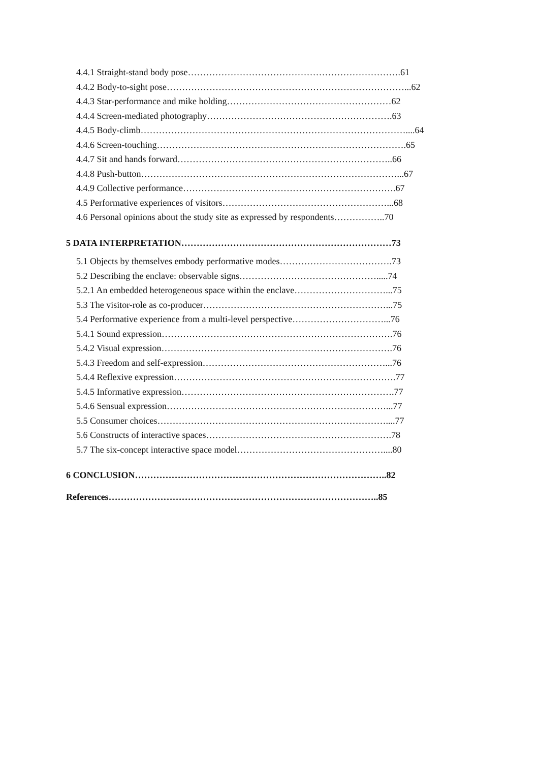4.4.1 Straight-stand body pose…………………………………………………………….61
4.4.2 Body-to-sight pose……………………………………………………………………...62
4.4.3 Star-performance and mike holding………………………………………………62
4.4.4 Screen-mediated photography…………………………………………………….63
4.4.5 Body-climb……………………………………………………………………………....64
4.4.6 Screen-touching……………………………………………………………………….65
4.4.7 Sit and hands forward……………………………………………………………..66
4.4.8 Push-button…………………………………………………………………………...67
4.4.9 Collective performance…………………………………………………………….67
4.5 Performative experiences of visitors………………………………………………...68
4.6 Personal opinions about the study site as expressed by respondents……………..70
5 DATA INTERPRETATION……………………………………………………………73
5.1 Objects by themselves embody performative modes……………………………….73
5.2 Describing the enclave: observable signs……………………………………….....74
5.2.1 An embedded heterogeneous space within the enclave…………………………...75
5.3 The visitor-role as co-producer……………………………………………………...75
5.4 Performative experience from a multi-level perspective…………………………...76
5.4.1 Sound expression………………………………………………………………….76
5.4.2 Visual expression………………………………………………………………….76
5.4.3 Freedom and self-expression……………………………………………………...76
5.4.4 Reflexive expression……………………………………………………………….77
5.4.5 Informative expression…………………………………………………………….77
5.4.6 Sensual expression………………………………………………………………...77
5.5 Consumer choices…………………………………………………………………....77
5.6 Constructs of interactive spaces…………………………………………………….78
5.7 The six-concept interactive space model…………………………………………....80
6 CONCLUSION………………………………………………………………………..82
References……………………………………………………………………………..85